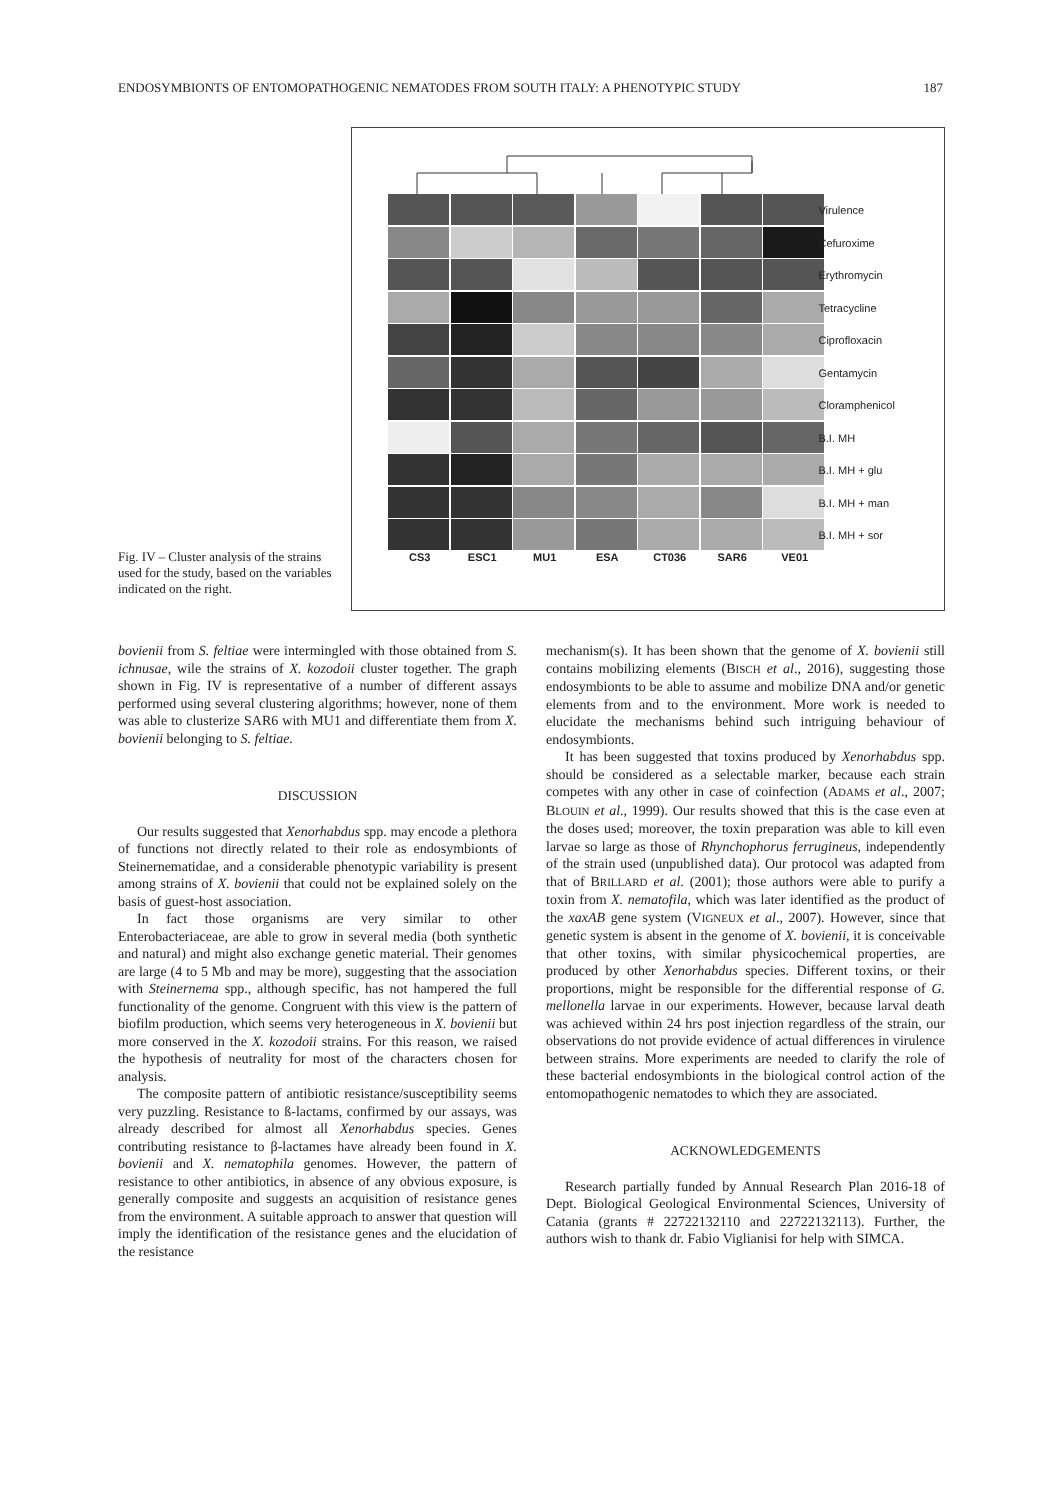ENDOSYMBIONTS OF ENTOMOPATHOGENIC NEMATODES FROM SOUTH ITALY: A PHENOTYPIC STUDY 187
Fig. IV – Cluster analysis of the strains used for the study, based on the variables indicated on the right.
Virulence
Cefuroxime
Erythromycin
Tetracycline
Ciprofloxacin
Gentamycin
Cloramphenicol
B.I. MH
B.I. MH + glu
B.I. MH + man
B.I. MH + sor
CS3 ESC1 MU1 ESA CT036 SAR6 VE01
bovienii from S. feltiae were intermingled with those obtained from S. ichnusae, wile the strains of X. kozodoii cluster together. The graph shown in Fig. IV is representative of a number of different assays performed using several clustering algorithms; however, none of them was able to clusterize SAR6 with MU1 and differentiate them from X. bovienii belonging to S. feltiae.
DISCUSSION
Our results suggested that Xenorhabdus spp. may encode a plethora of functions not directly related to their role as endosymbionts of Steinernematidae, and a considerable phenotypic variability is present among strains of X. bovienii that could not be explained solely on the basis of guest-host association.
In fact those organisms are very similar to other Enterobacteriaceae, are able to grow in several media (both synthetic and natural) and might also exchange genetic material. Their genomes are large (4 to 5 Mb and may be more), suggesting that the association with Steinernema spp., although specific, has not hampered the full functionality of the genome. Congruent with this view is the pattern of biofilm production, which seems very heterogeneous in X. bovienii but more conserved in the X. kozodoii strains. For this reason, we raised the hypothesis of neutrality for most of the characters chosen for analysis.
The composite pattern of antibiotic resistance/susceptibility seems very puzzling. Resistance to ß-lactams, confirmed by our assays, was already described for almost all Xenorhabdus species. Genes contributing resistance to β-lactames have already been found in X. bovienii and X. nematophila genomes. However, the pattern of resistance to other antibiotics, in absence of any obvious exposure, is generally composite and suggests an acquisition of resistance genes from the environment. A suitable approach to answer that question will imply the identification of the resistance genes and the elucidation of the resistance
mechanism(s). It has been shown that the genome of X. bovienii still contains mobilizing elements (BISCH et al., 2016), suggesting those endosymbionts to be able to assume and mobilize DNA and/or genetic elements from and to the environment. More work is needed to elucidate the mechanisms behind such intriguing behaviour of endosymbionts.
It has been suggested that toxins produced by Xenorhabdus spp. should be considered as a selectable marker, because each strain competes with any other in case of coinfection (ADAMS et al., 2007; BLOUIN et al., 1999). Our results showed that this is the case even at the doses used; moreover, the toxin preparation was able to kill even larvae so large as those of Rhynchophorus ferrugineus, independently of the strain used (unpublished data). Our protocol was adapted from that of BRILLARD et al. (2001); those authors were able to purify a toxin from X. nematofila, which was later identified as the product of the xaxAB gene system (VIGNEUX et al., 2007). However, since that genetic system is absent in the genome of X. bovienii, it is conceivable that other toxins, with similar physicochemical properties, are produced by other Xenorhabdus species. Different toxins, or their proportions, might be responsible for the differential response of G. mellonella larvae in our experiments. However, because larval death was achieved within 24 hrs post injection regardless of the strain, our observations do not provide evidence of actual differences in virulence between strains. More experiments are needed to clarify the role of these bacterial endosymbionts in the biological control action of the entomopathogenic nematodes to which they are associated.
ACKNOWLEDGEMENTS
Research partially funded by Annual Research Plan 2016-18 of Dept. Biological Geological Environmental Sciences, University of Catania (grants # 22722132110 and 22722132113). Further, the authors wish to thank dr. Fabio Viglianisi for help with SIMCA.